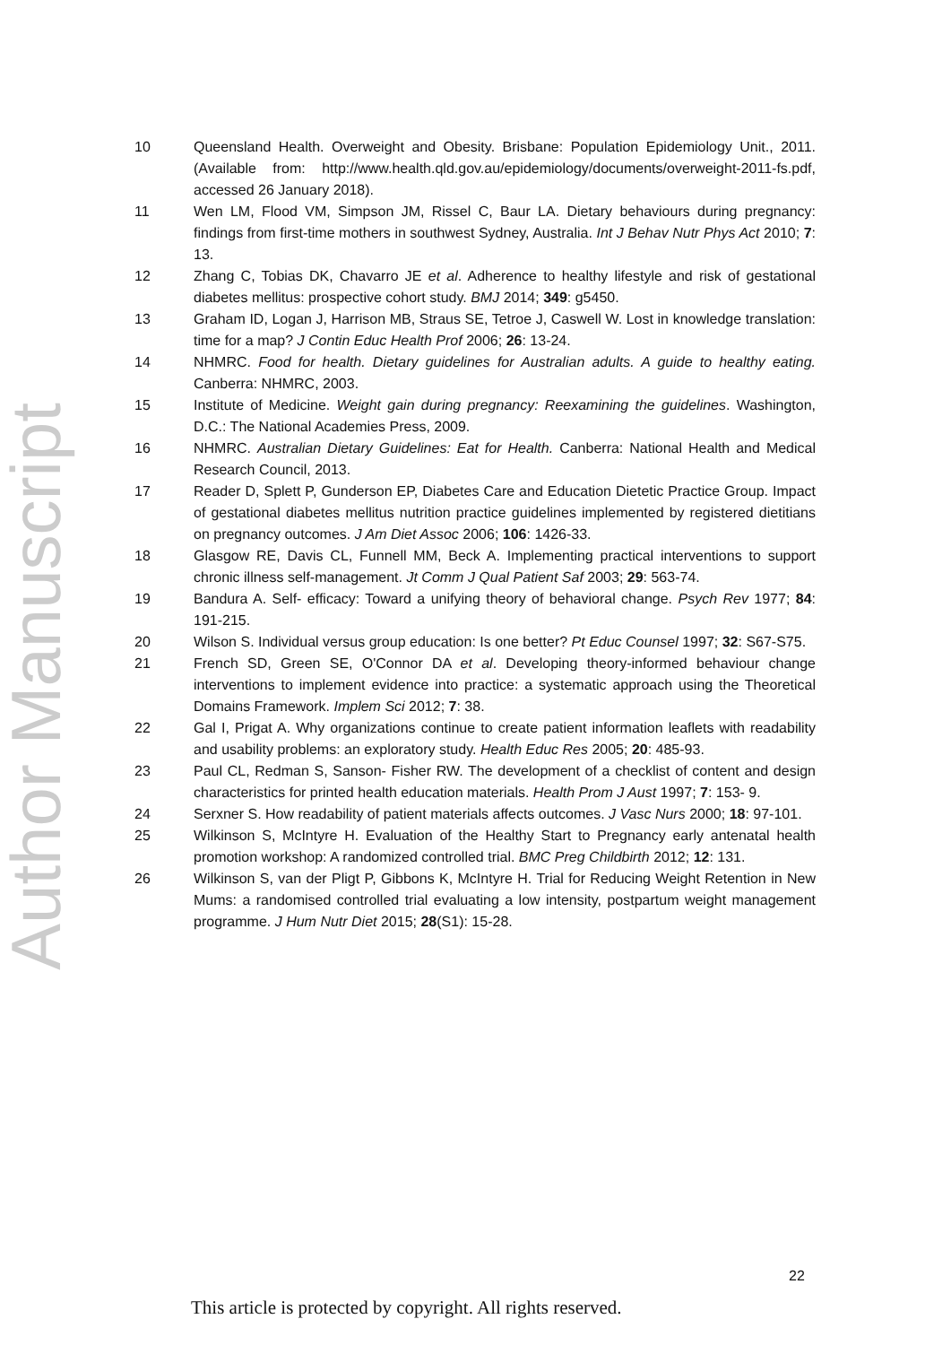Author Manuscript
10 Queensland Health. Overweight and Obesity. Brisbane: Population Epidemiology Unit., 2011. (Available from: http://www.health.qld.gov.au/epidemiology/documents/overweight-2011-fs.pdf, accessed 26 January 2018).
11 Wen LM, Flood VM, Simpson JM, Rissel C, Baur LA. Dietary behaviours during pregnancy: findings from first-time mothers in southwest Sydney, Australia. Int J Behav Nutr Phys Act 2010; 7: 13.
12 Zhang C, Tobias DK, Chavarro JE et al. Adherence to healthy lifestyle and risk of gestational diabetes mellitus: prospective cohort study. BMJ 2014; 349: g5450.
13 Graham ID, Logan J, Harrison MB, Straus SE, Tetroe J, Caswell W. Lost in knowledge translation: time for a map? J Contin Educ Health Prof 2006; 26: 13-24.
14 NHMRC. Food for health. Dietary guidelines for Australian adults. A guide to healthy eating. Canberra: NHMRC, 2003.
15 Institute of Medicine. Weight gain during pregnancy: Reexamining the guidelines. Washington, D.C.: The National Academies Press, 2009.
16 NHMRC. Australian Dietary Guidelines: Eat for Health. Canberra: National Health and Medical Research Council, 2013.
17 Reader D, Splett P, Gunderson EP, Diabetes Care and Education Dietetic Practice Group. Impact of gestational diabetes mellitus nutrition practice guidelines implemented by registered dietitians on pregnancy outcomes. J Am Diet Assoc 2006; 106: 1426-33.
18 Glasgow RE, Davis CL, Funnell MM, Beck A. Implementing practical interventions to support chronic illness self-management. Jt Comm J Qual Patient Saf 2003; 29: 563-74.
19 Bandura A. Self- efficacy: Toward a unifying theory of behavioral change. Psych Rev 1977; 84: 191-215.
20 Wilson S. Individual versus group education: Is one better? Pt Educ Counsel 1997; 32: S67-S75.
21 French SD, Green SE, O'Connor DA et al. Developing theory-informed behaviour change interventions to implement evidence into practice: a systematic approach using the Theoretical Domains Framework. Implem Sci 2012; 7: 38.
22 Gal I, Prigat A. Why organizations continue to create patient information leaflets with readability and usability problems: an exploratory study. Health Educ Res 2005; 20: 485-93.
23 Paul CL, Redman S, Sanson- Fisher RW. The development of a checklist of content and design characteristics for printed health education materials. Health Prom J Aust 1997; 7: 153- 9.
24 Serxner S. How readability of patient materials affects outcomes. J Vasc Nurs 2000; 18: 97-101.
25 Wilkinson S, McIntyre H. Evaluation of the Healthy Start to Pregnancy early antenatal health promotion workshop: A randomized controlled trial. BMC Preg Childbirth 2012; 12: 131.
26 Wilkinson S, van der Pligt P, Gibbons K, McIntyre H. Trial for Reducing Weight Retention in New Mums: a randomised controlled trial evaluating a low intensity, postpartum weight management programme. J Hum Nutr Diet 2015; 28(S1): 15-28.
22
This article is protected by copyright. All rights reserved.